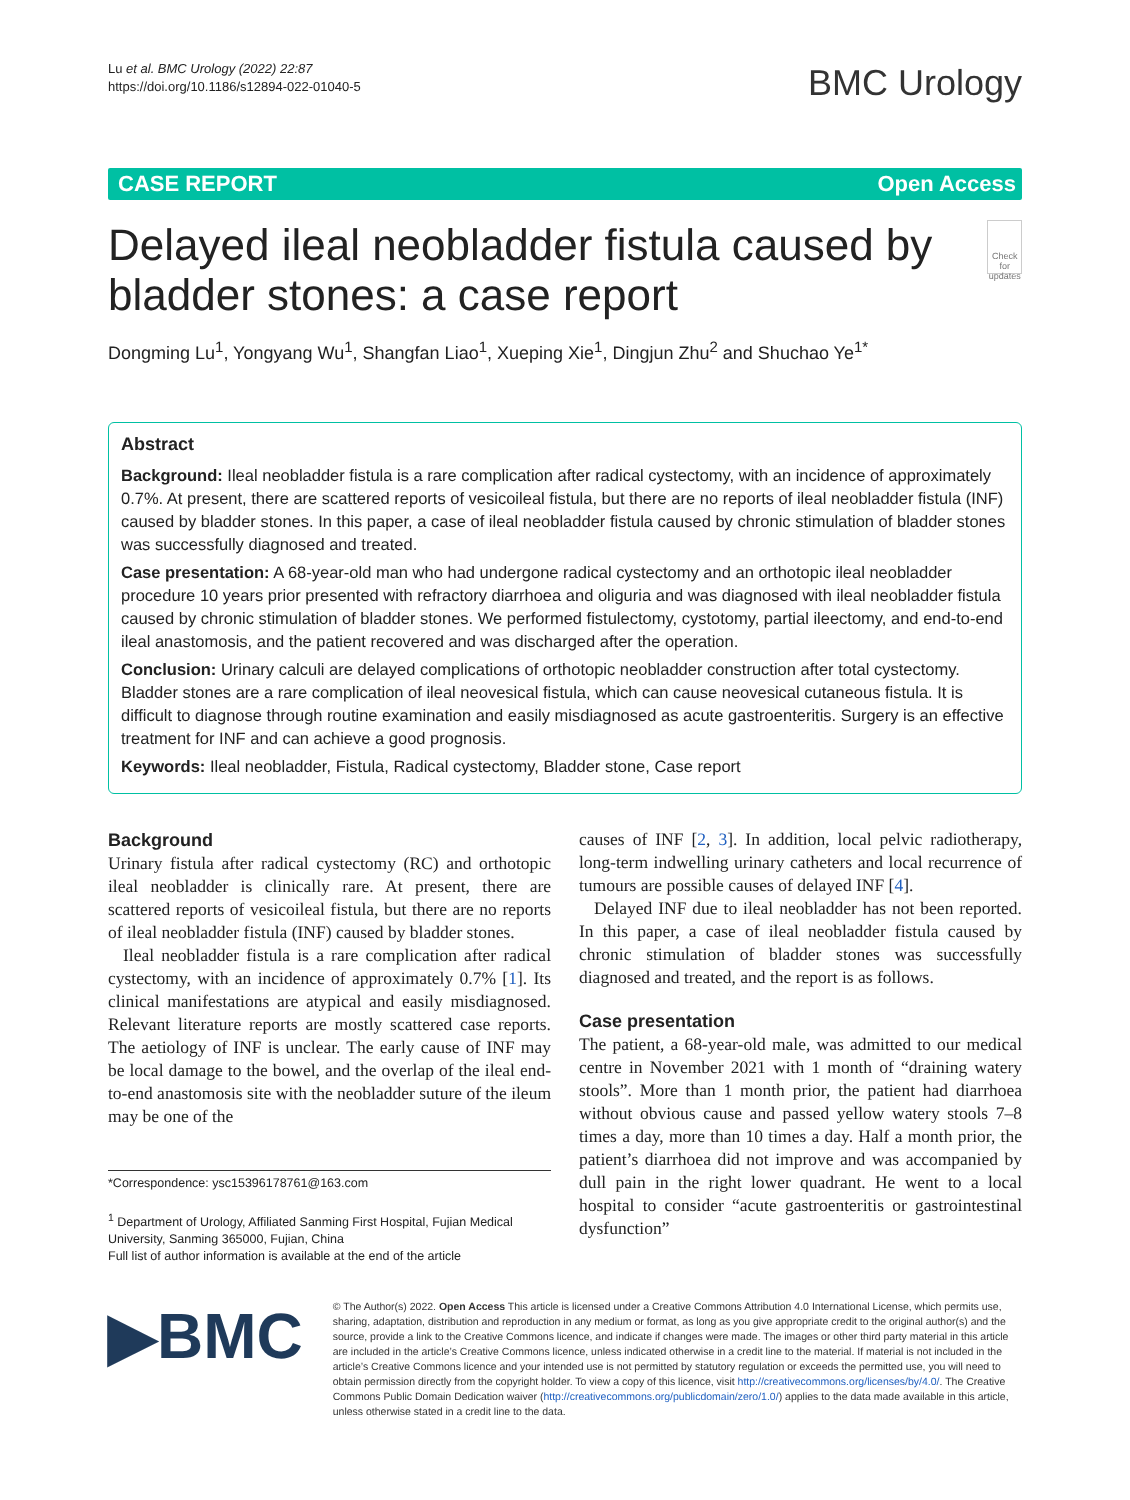Lu et al. BMC Urology (2022) 22:87
https://doi.org/10.1186/s12894-022-01040-5
BMC Urology
CASE REPORT Open Access
Delayed ileal neobladder fistula caused by bladder stones: a case report
Check for updates
Dongming Lu<sup>1</sup>, Yongyang Wu<sup>1</sup>, Shangfan Liao<sup>1</sup>, Xueping Xie<sup>1</sup>, Dingjun Zhu<sup>2</sup> and Shuchao Ye<sup>1*</sup>
Abstract
Background: Ileal neobladder fistula is a rare complication after radical cystectomy, with an incidence of approximately 0.7%. At present, there are scattered reports of vesicoileal fistula, but there are no reports of ileal neobladder fistula (INF) caused by bladder stones. In this paper, a case of ileal neobladder fistula caused by chronic stimulation of bladder stones was successfully diagnosed and treated.
Case presentation: A 68-year-old man who had undergone radical cystectomy and an orthotopic ileal neobladder procedure 10 years prior presented with refractory diarrhoea and oliguria and was diagnosed with ileal neobladder fistula caused by chronic stimulation of bladder stones. We performed fistulectomy, cystotomy, partial ileectomy, and end-to-end ileal anastomosis, and the patient recovered and was discharged after the operation.
Conclusion: Urinary calculi are delayed complications of orthotopic neobladder construction after total cystectomy. Bladder stones are a rare complication of ileal neovesical fistula, which can cause neovesical cutaneous fistula. It is difficult to diagnose through routine examination and easily misdiagnosed as acute gastroenteritis. Surgery is an effective treatment for INF and can achieve a good prognosis.
Keywords: Ileal neobladder, Fistula, Radical cystectomy, Bladder stone, Case report
Background
Urinary fistula after radical cystectomy (RC) and orthotopic ileal neobladder is clinically rare. At present, there are scattered reports of vesicoileal fistula, but there are no reports of ileal neobladder fistula (INF) caused by bladder stones.
Ileal neobladder fistula is a rare complication after radical cystectomy, with an incidence of approximately 0.7% [1]. Its clinical manifestations are atypical and easily misdiagnosed. Relevant literature reports are mostly scattered case reports. The aetiology of INF is unclear. The early cause of INF may be local damage to the bowel, and the overlap of the ileal end-to-end anastomosis site with the neobladder suture of the ileum may be one of the
*Correspondence: ysc15396178761@163.com
<sup>1</sup> Department of Urology, Affiliated Sanming First Hospital, Fujian Medical University, Sanming 365000, Fujian, China
Full list of author information is available at the end of the article
causes of INF [2, 3]. In addition, local pelvic radiotherapy, long-term indwelling urinary catheters and local recurrence of tumours are possible causes of delayed INF [4].
Delayed INF due to ileal neobladder has not been reported. In this paper, a case of ileal neobladder fistula caused by chronic stimulation of bladder stones was successfully diagnosed and treated, and the report is as follows.
Case presentation
The patient, a 68-year-old male, was admitted to our medical centre in November 2021 with 1 month of “draining watery stools”. More than 1 month prior, the patient had diarrhoea without obvious cause and passed yellow watery stools 7–8 times a day, more than 10 times a day. Half a month prior, the patient’s diarrhoea did not improve and was accompanied by dull pain in the right lower quadrant. He went to a local hospital to consider “acute gastroenteritis or gastrointestinal dysfunction”
▶BMC
© The Author(s) 2022. Open Access This article is licensed under a Creative Commons Attribution 4.0 International License, which permits use, sharing, adaptation, distribution and reproduction in any medium or format, as long as you give appropriate credit to the original author(s) and the source, provide a link to the Creative Commons licence, and indicate if changes were made. The images or other third party material in this article are included in the article’s Creative Commons licence, unless indicated otherwise in a credit line to the material. If material is not included in the article’s Creative Commons licence and your intended use is not permitted by statutory regulation or exceeds the permitted use, you will need to obtain permission directly from the copyright holder. To view a copy of this licence, visit http://creativecommons.org/licenses/by/4.0/. The Creative Commons Public Domain Dedication waiver (http://creativecommons.org/publicdomain/zero/1.0/) applies to the data made available in this article, unless otherwise stated in a credit line to the data.